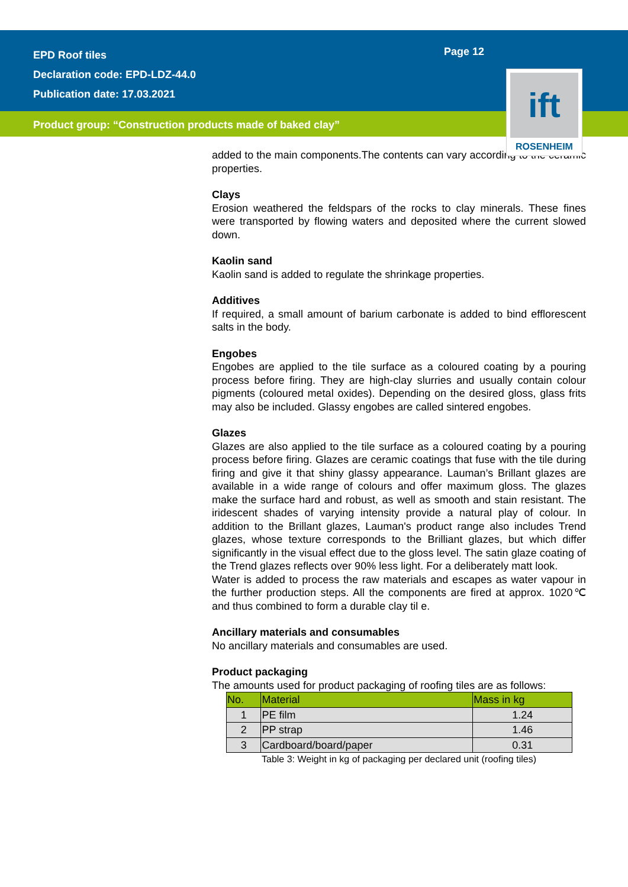EPD Roof tiles
Declaration code: EPD-LDZ-44.0
Publication date: 17.03.2021
Page 12
ift
ROSENHEIM
Product group: “Construction products made of baked clay”
added to the main components.The contents can vary according to the ceramic properties.
Clays
Erosion weathered the feldspars of the rocks to clay minerals. These fines were transported by flowing waters and deposited where the current slowed down.
Kaolin sand
Kaolin sand is added to regulate the shrinkage properties.
Additives
If required, a small amount of barium carbonate is added to bind efflorescent salts in the body.
Engobes
Engobes are applied to the tile surface as a coloured coating by a pouring process before firing. They are high-clay slurries and usually contain colour pigments (coloured metal oxides). Depending on the desired gloss, glass frits may also be included. Glassy engobes are called sintered engobes.
Glazes
Glazes are also applied to the tile surface as a coloured coating by a pouring process before firing. Glazes are ceramic coatings that fuse with the tile during firing and give it that shiny glassy appearance. Lauman’s Brillant glazes are available in a wide range of colours and offer maximum gloss. The glazes make the surface hard and robust, as well as smooth and stain resistant. The iridescent shades of varying intensity provide a natural play of colour. In addition to the Brillant glazes, Lauman's product range also includes Trend glazes, whose texture corresponds to the Brilliant glazes, but which differ significantly in the visual effect due to the gloss level. The satin glaze coating of the Trend glazes reflects over 90% less light. For a deliberately matt look.
Water is added to process the raw materials and escapes as water vapour in the further production steps. All the components are fired at approx. 1020℃ and thus combined to form a durable clay til e.
Ancillary materials and consumables
No ancillary materials and consumables are used.
Product packaging
The amounts used for product packaging of roofing tiles are as follows:
| No. | Material | Mass in kg |
| --- | --- | --- |
| 1 | PE film | 1.24 |
| 2 | PP strap | 1.46 |
| 3 | Cardboard/board/paper | 0.31 |
Table 3: Weight in kg of packaging per declared unit (roofing tiles)